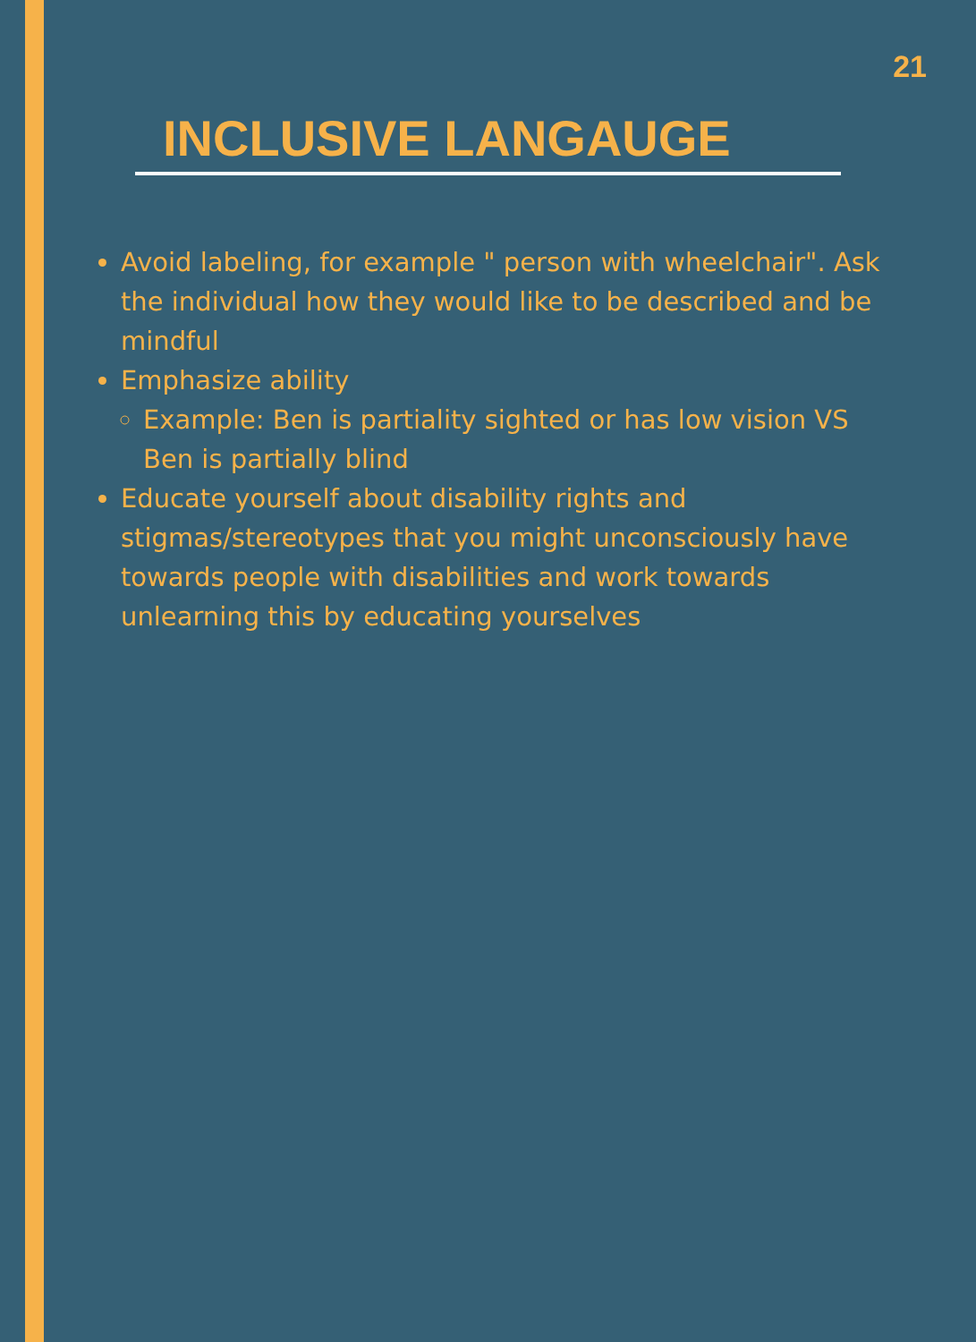21
INCLUSIVE LANGAUGE
Avoid labeling, for example " person with wheelchair". Ask the individual how they would like to be described and be mindful
Emphasize ability
Example: Ben is partiality sighted or has low vision VS Ben is partially blind
Educate yourself about disability rights and stigmas/stereotypes that you might unconsciously have towards people with disabilities and work towards unlearning this by educating yourselves